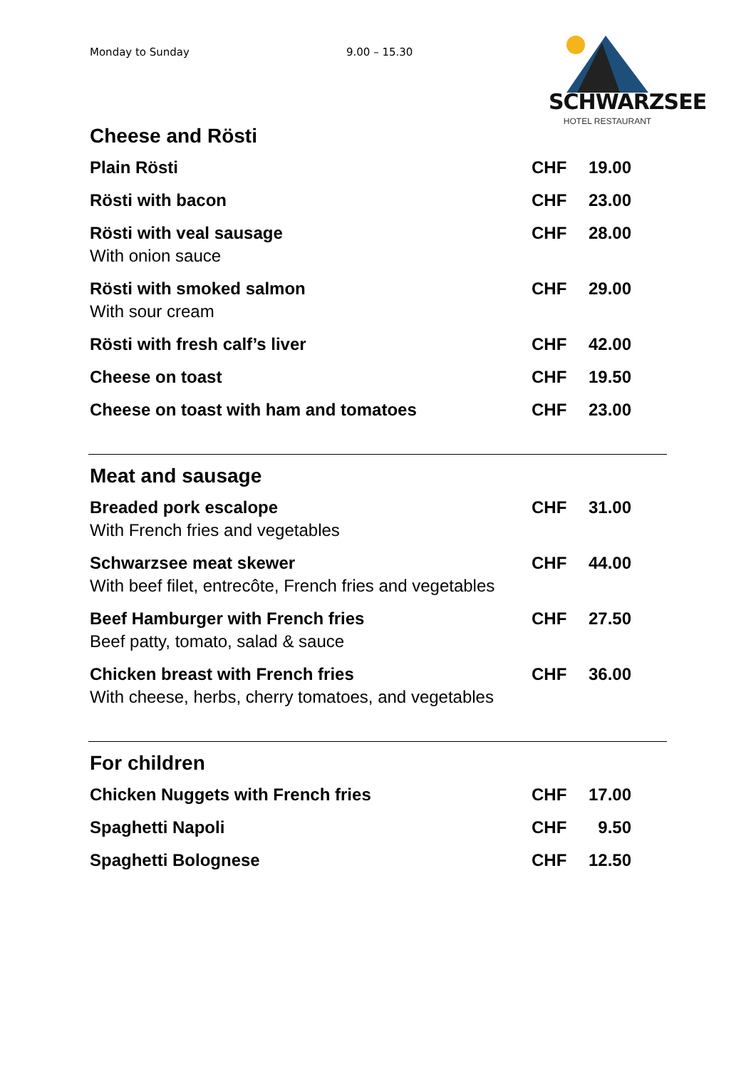Monday to Sunday 9.00 – 15.30
SCHWARZSEE
HOTEL RESTAURANT
Cheese and Rösti
| Plain Rösti | CHF | 19.00 |
| Rösti with bacon | CHF | 23.00 |
| Rösti with veal sausage With onion sauce | CHF | 28.00 |
| Rösti with smoked salmon With sour cream | CHF | 29.00 |
| Rösti with fresh calf’s liver | CHF | 42.00 |
| Cheese on toast | CHF | 19.50 |
| Cheese on toast with ham and tomatoes | CHF | 23.00 |
Meat and sausage
| Breaded pork escalope With French fries and vegetables | CHF | 31.00 |
| Schwarzsee meat skewer With beef filet, entrecôte, French fries and vegetables | CHF | 44.00 |
| Beef Hamburger with French fries Beef patty, tomato, salad & sauce | CHF | 27.50 |
| Chicken breast with French fries With cheese, herbs, cherry tomatoes, and vegetables | CHF | 36.00 |
For children
| Chicken Nuggets with French fries | CHF | 17.00 |
| Spaghetti Napoli | CHF | 9.50 |
| Spaghetti Bolognese | CHF | 12.50 |